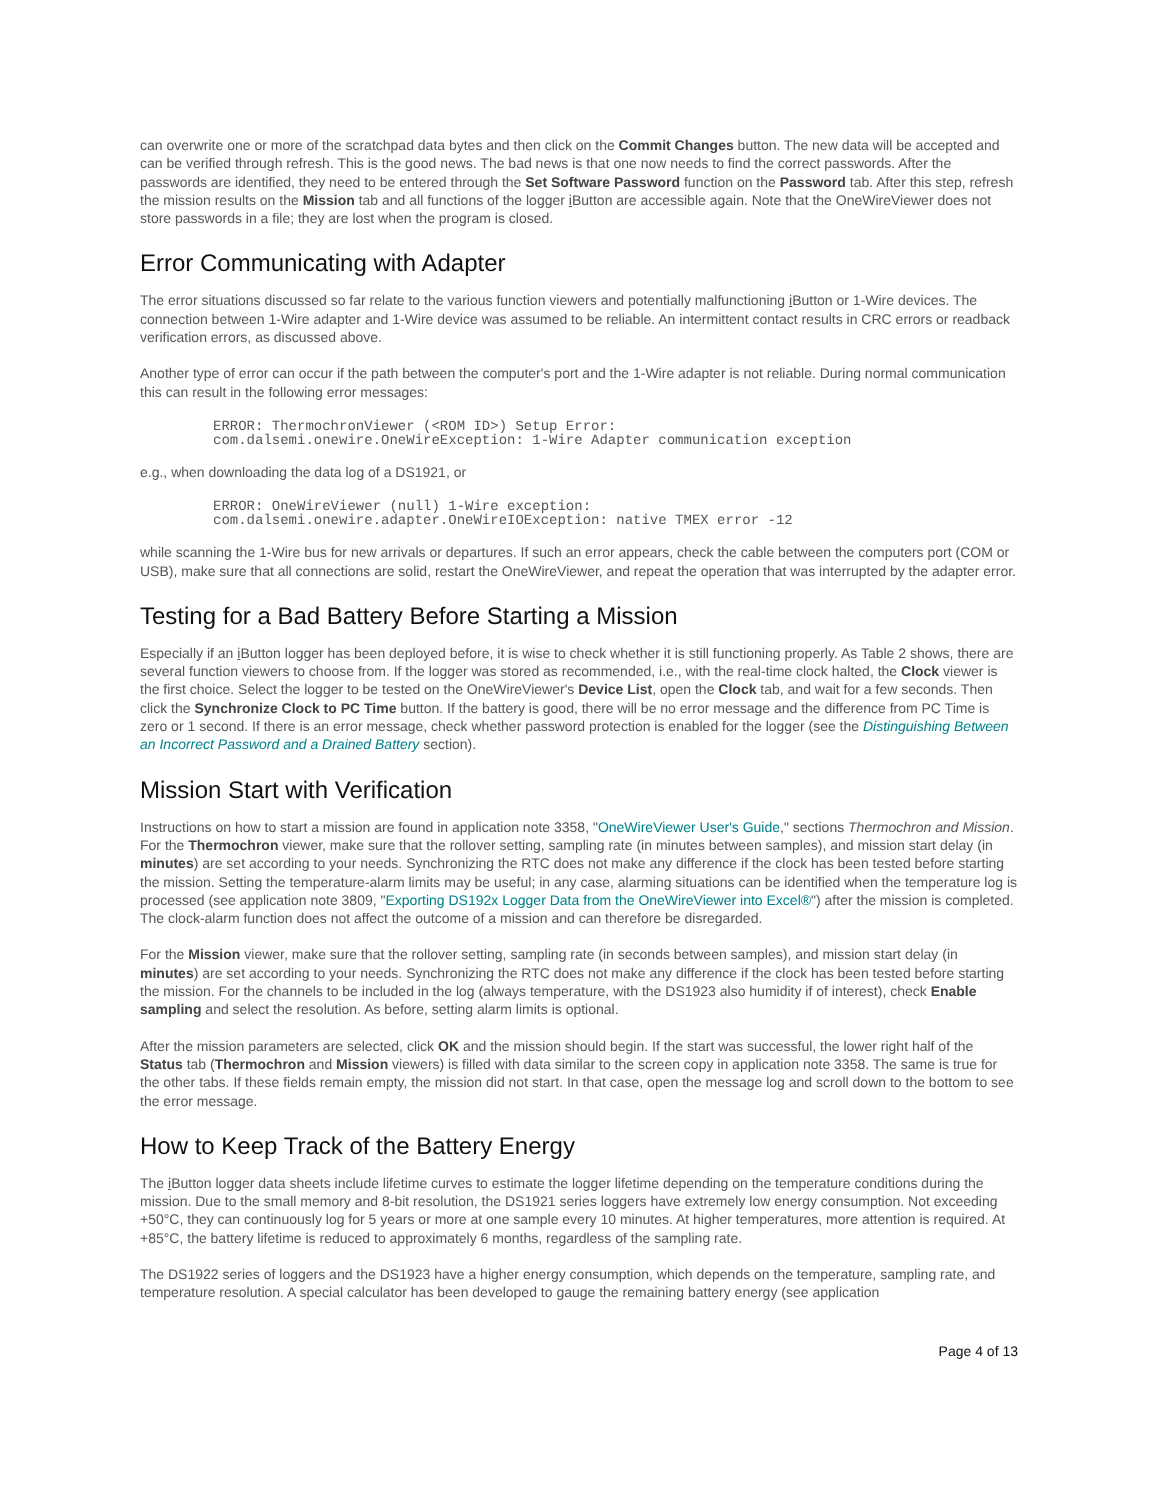can overwrite one or more of the scratchpad data bytes and then click on the Commit Changes button. The new data will be accepted and can be verified through refresh. This is the good news. The bad news is that one now needs to find the correct passwords. After the passwords are identified, they need to be entered through the Set Software Password function on the Password tab. After this step, refresh the mission results on the Mission tab and all functions of the logger i Button are accessible again. Note that the OneWireViewer does not store passwords in a file; they are lost when the program is closed.
Error Communicating with Adapter
The error situations discussed so far relate to the various function viewers and potentially malfunctioning i Button or 1-Wire devices. The connection between 1-Wire adapter and 1-Wire device was assumed to be reliable. An intermittent contact results in CRC errors or readback verification errors, as discussed above.
Another type of error can occur if the path between the computer's port and the 1-Wire adapter is not reliable. During normal communication this can result in the following error messages:
ERROR: ThermochronViewer (<ROM ID>) Setup Error:
com.dalsemi.onewire.OneWireException: 1-Wire Adapter communication exception
e.g., when downloading the data log of a DS1921, or
ERROR: OneWireViewer (null) 1-Wire exception:
com.dalsemi.onewire.adapter.OneWireIOException: native TMEX error -12
while scanning the 1-Wire bus for new arrivals or departures. If such an error appears, check the cable between the computers port (COM or USB), make sure that all connections are solid, restart the OneWireViewer, and repeat the operation that was interrupted by the adapter error.
Testing for a Bad Battery Before Starting a Mission
Especially if an i Button logger has been deployed before, it is wise to check whether it is still functioning properly. As Table 2 shows, there are several function viewers to choose from. If the logger was stored as recommended, i.e., with the real-time clock halted, the Clock viewer is the first choice. Select the logger to be tested on the OneWireViewer's Device List, open the Clock tab, and wait for a few seconds. Then click the Synchronize Clock to PC Time button. If the battery is good, there will be no error message and the difference from PC Time is zero or 1 second. If there is an error message, check whether password protection is enabled for the logger (see the Distinguishing Between an Incorrect Password and a Drained Battery section).
Mission Start with Verification
Instructions on how to start a mission are found in application note 3358, "OneWireViewer User's Guide," sections Thermochron and Mission. For the Thermochron viewer, make sure that the rollover setting, sampling rate (in minutes between samples), and mission start delay (in minutes) are set according to your needs. Synchronizing the RTC does not make any difference if the clock has been tested before starting the mission. Setting the temperature-alarm limits may be useful; in any case, alarming situations can be identified when the temperature log is processed (see application note 3809, "Exporting DS192x Logger Data from the OneWireViewer into Excel®") after the mission is completed. The clock-alarm function does not affect the outcome of a mission and can therefore be disregarded.
For the Mission viewer, make sure that the rollover setting, sampling rate (in seconds between samples), and mission start delay (in minutes) are set according to your needs. Synchronizing the RTC does not make any difference if the clock has been tested before starting the mission. For the channels to be included in the log (always temperature, with the DS1923 also humidity if of interest), check Enable sampling and select the resolution. As before, setting alarm limits is optional.
After the mission parameters are selected, click OK and the mission should begin. If the start was successful, the lower right half of the Status tab (Thermochron and Mission viewers) is filled with data similar to the screen copy in application note 3358. The same is true for the other tabs. If these fields remain empty, the mission did not start. In that case, open the message log and scroll down to the bottom to see the error message.
How to Keep Track of the Battery Energy
The i Button logger data sheets include lifetime curves to estimate the logger lifetime depending on the temperature conditions during the mission. Due to the small memory and 8-bit resolution, the DS1921 series loggers have extremely low energy consumption. Not exceeding +50°C, they can continuously log for 5 years or more at one sample every 10 minutes. At higher temperatures, more attention is required. At +85°C, the battery lifetime is reduced to approximately 6 months, regardless of the sampling rate.
The DS1922 series of loggers and the DS1923 have a higher energy consumption, which depends on the temperature, sampling rate, and temperature resolution. A special calculator has been developed to gauge the remaining battery energy (see application
Page 4 of 13